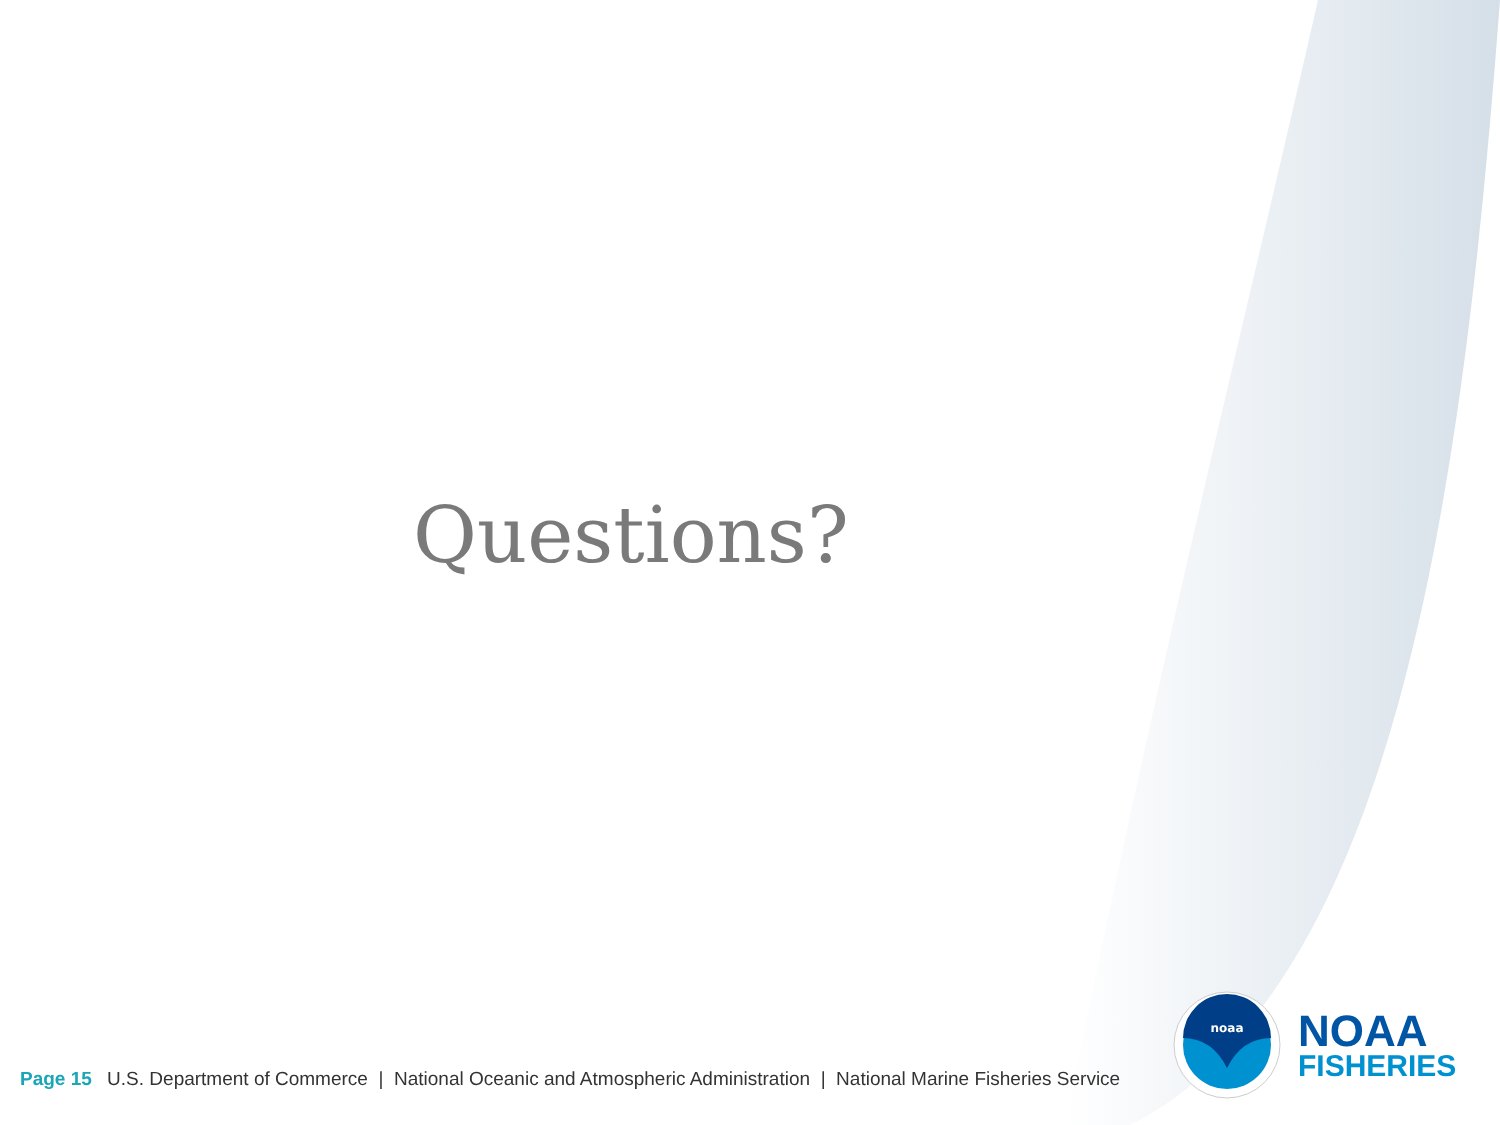Questions?
Page 15 U.S. Department of Commerce | National Oceanic and Atmospheric Administration | National Marine Fisheries Service
noaa
NOAA
FISHERIES